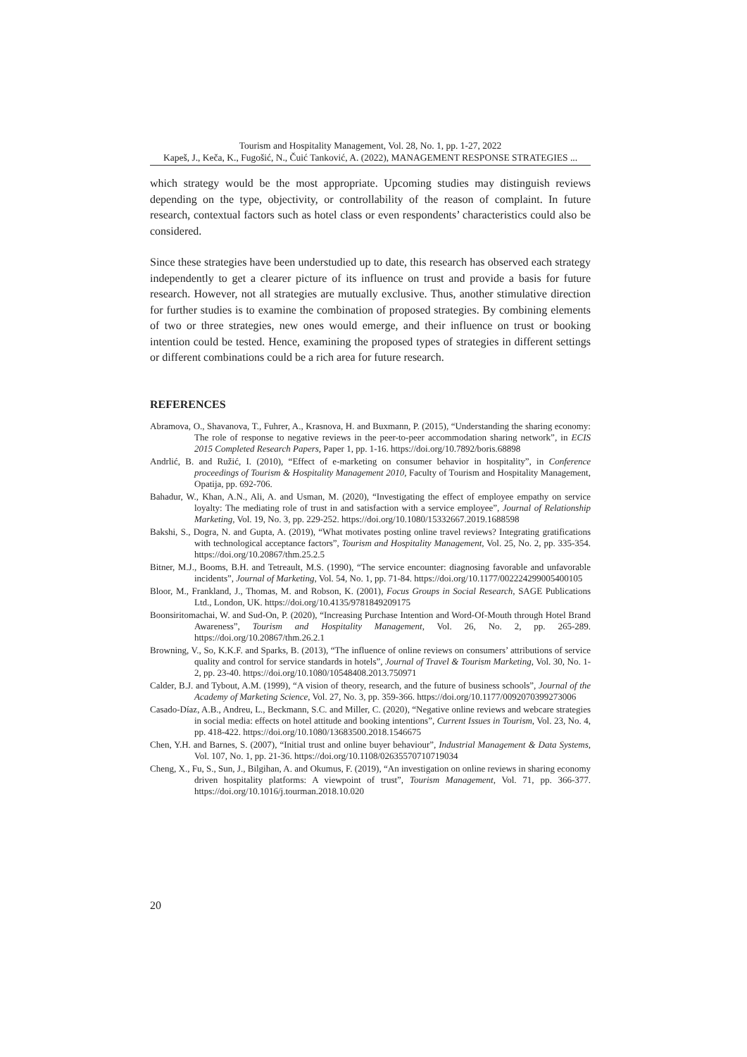Tourism and Hospitality Management, Vol. 28, No. 1, pp. 1-27, 2022
Kapeš, J., Keča, K., Fugošić, N., Čuić Tanković, A. (2022), MANAGEMENT RESPONSE STRATEGIES ...
which strategy would be the most appropriate. Upcoming studies may distinguish reviews depending on the type, objectivity, or controllability of the reason of complaint. In future research, contextual factors such as hotel class or even respondents’ characteristics could also be considered.
Since these strategies have been understudied up to date, this research has observed each strategy independently to get a clearer picture of its influence on trust and provide a basis for future research. However, not all strategies are mutually exclusive. Thus, another stimulative direction for further studies is to examine the combination of proposed strategies. By combining elements of two or three strategies, new ones would emerge, and their influence on trust or booking intention could be tested. Hence, examining the proposed types of strategies in different settings or different combinations could be a rich area for future research.
REFERENCES
Abramova, O., Shavanova, T., Fuhrer, A., Krasnova, H. and Buxmann, P. (2015), “Understanding the sharing economy: The role of response to negative reviews in the peer-to-peer accommodation sharing network”, in ECIS 2015 Completed Research Papers, Paper 1, pp. 1-16. https://doi.org/10.7892/boris.68898
Andrlić, B. and Ružić, I. (2010), “Effect of e-marketing on consumer behavior in hospitality”, in Conference proceedings of Tourism & Hospitality Management 2010, Faculty of Tourism and Hospitality Management, Opatija, pp. 692-706.
Bahadur, W., Khan, A.N., Ali, A. and Usman, M. (2020), “Investigating the effect of employee empathy on service loyalty: The mediating role of trust in and satisfaction with a service employee”, Journal of Relationship Marketing, Vol. 19, No. 3, pp. 229-252. https://doi.org/10.1080/15332667.2019.1688598
Bakshi, S., Dogra, N. and Gupta, A. (2019), “What motivates posting online travel reviews? Integrating gratifications with technological acceptance factors”, Tourism and Hospitality Management, Vol. 25, No. 2, pp. 335-354. https://doi.org/10.20867/thm.25.2.5
Bitner, M.J., Booms, B.H. and Tetreault, M.S. (1990), “The service encounter: diagnosing favorable and unfavorable incidents”, Journal of Marketing, Vol. 54, No. 1, pp. 71-84. https://doi.org/10.1177/002224299005400105
Bloor, M., Frankland, J., Thomas, M. and Robson, K. (2001), Focus Groups in Social Research, SAGE Publications Ltd., London, UK. https://doi.org/10.4135/9781849209175
Boonsiritomachai, W. and Sud-On, P. (2020), “Increasing Purchase Intention and Word-Of-Mouth through Hotel Brand Awareness”, Tourism and Hospitality Management, Vol. 26, No. 2, pp. 265-289. https://doi.org/10.20867/thm.26.2.1
Browning, V., So, K.K.F. and Sparks, B. (2013), “The influence of online reviews on consumers’ attributions of service quality and control for service standards in hotels”, Journal of Travel & Tourism Marketing, Vol. 30, No. 1-2, pp. 23-40. https://doi.org/10.1080/10548408.2013.750971
Calder, B.J. and Tybout, A.M. (1999), “A vision of theory, research, and the future of business schools”, Journal of the Academy of Marketing Science, Vol. 27, No. 3, pp. 359-366. https://doi.org/10.1177/0092070399273006
Casado-Díaz, A.B., Andreu, L., Beckmann, S.C. and Miller, C. (2020), “Negative online reviews and webcare strategies in social media: effects on hotel attitude and booking intentions”, Current Issues in Tourism, Vol. 23, No. 4, pp. 418-422. https://doi.org/10.1080/13683500.2018.1546675
Chen, Y.H. and Barnes, S. (2007), “Initial trust and online buyer behaviour”, Industrial Management & Data Systems, Vol. 107, No. 1, pp. 21-36. https://doi.org/10.1108/02635570710719034
Cheng, X., Fu, S., Sun, J., Bilgihan, A. and Okumus, F. (2019), “An investigation on online reviews in sharing economy driven hospitality platforms: A viewpoint of trust”, Tourism Management, Vol. 71, pp. 366-377. https://doi.org/10.1016/j.tourman.2018.10.020
20